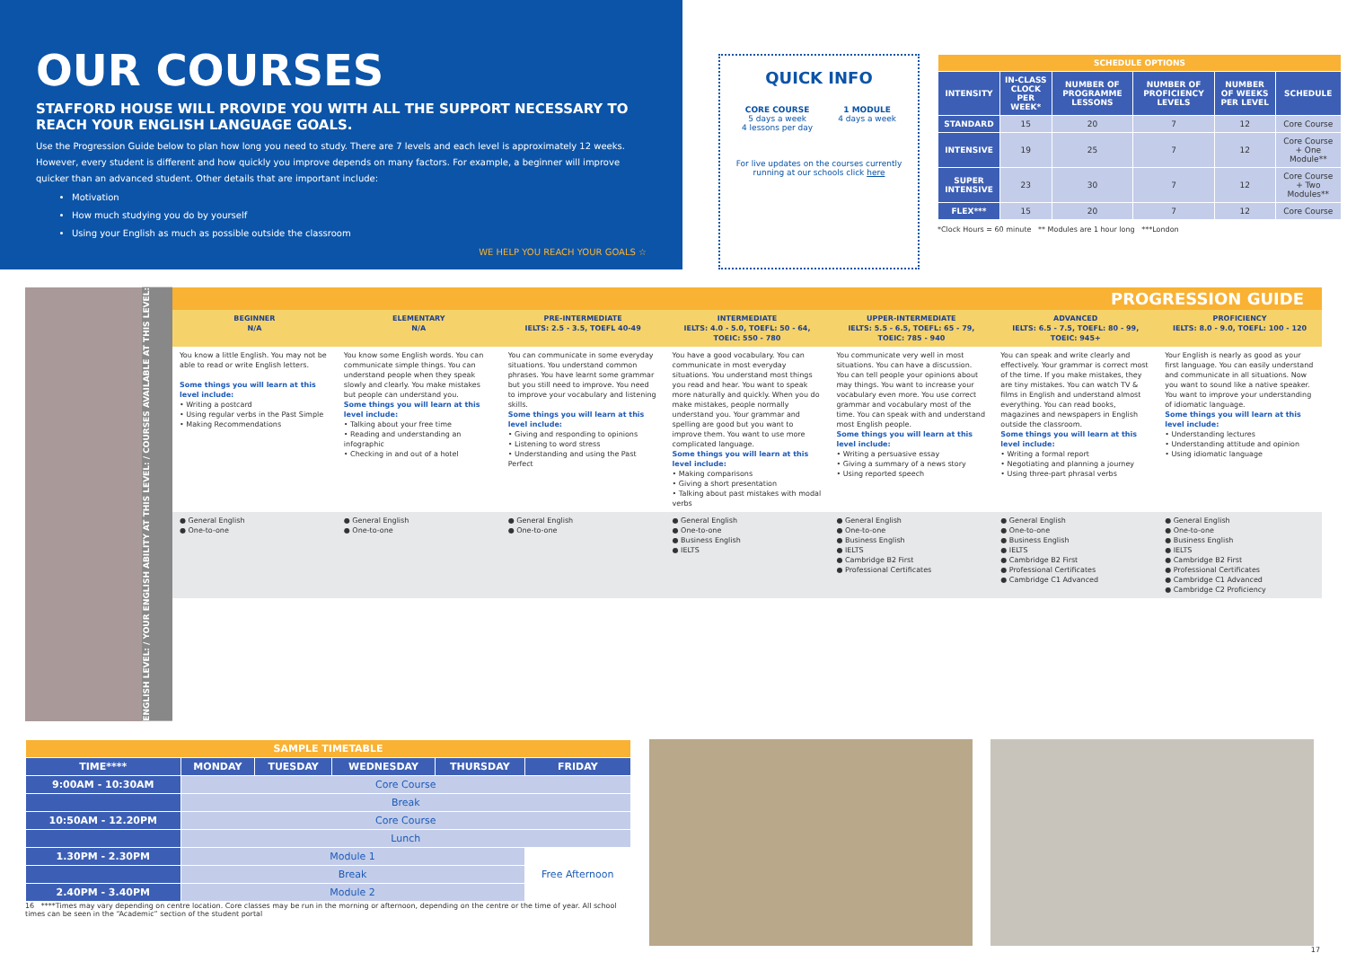OUR COURSES
STAFFORD HOUSE WILL PROVIDE YOU WITH ALL THE SUPPORT NECESSARY TO REACH YOUR ENGLISH LANGUAGE GOALS.
Use the Progression Guide below to plan how long you need to study. There are 7 levels and each level is approximately 12 weeks. However, every student is different and how quickly you improve depends on many factors. For example, a beginner will improve quicker than an advanced student. Other details that are important include:
Motivation
How much studying you do by yourself
Using your English as much as possible outside the classroom
WE HELP YOU REACH YOUR GOALS ☆
QUICK INFO
CORE COURSE
5 days a week
4 lessons per day
1 MODULE
4 days a week
For live updates on the courses currently running at our schools click here
| SCHEDULE OPTIONS | | | | | |
| --- | --- | --- | --- | --- | --- |
| INTENSITY | IN-CLASS CLOCK PER WEEK* | NUMBER OF PROGRAMME LESSONS | NUMBER OF PROFICIENCY LEVELS | NUMBER OF WEEKS PER LEVEL | SCHEDULE |
| STANDARD | 15 | 20 | 7 | 12 | Core Course |
| INTENSIVE | 19 | 25 | 7 | 12 | Core Course + One Module** |
| SUPER INTENSIVE | 23 | 30 | 7 | 12 | Core Course + Two Modules** |
| FLEX*** | 15 | 20 | 7 | 12 | Core Course |
*Clock Hours = 60 minute ** Modules are 1 hour long ***London
ENGLISH LEVEL: / YOUR ENGLISH ABILITY AT THIS LEVEL: / COURSES AVAILABLE AT THIS LEVEL:
PROGRESSION GUIDE
BEGINNER
N/A
ELEMENTARY
N/A
PRE-INTERMEDIATE
IELTS: 2.5 - 3.5, TOEFL 40-49
INTERMEDIATE
IELTS: 4.0 - 5.0, TOEFL: 50 - 64, TOEIC: 550 - 780
UPPER-INTERMEDIATE
IELTS: 5.5 - 6.5, TOEFL: 65 - 79, TOEIC: 785 - 940
ADVANCED
IELTS: 6.5 - 7.5, TOEFL: 80 - 99, TOEIC: 945+
PROFICIENCY
IELTS: 8.0 - 9.0, TOEFL: 100 - 120
You know a little English. You may not be able to read or write English letters.
Some things you will learn at this level include:
• Writing a postcard
• Using regular verbs in the Past Simple
• Making Recommendations
You know some English words. You can communicate simple things. You can understand people when they speak slowly and clearly. You make mistakes but people can understand you.
Some things you will learn at this level include:
• Talking about your free time
• Reading and understanding an infographic
• Checking in and out of a hotel
You can communicate in some everyday situations. You understand common phrases. You have learnt some grammar but you still need to improve. You need to improve your vocabulary and listening skills.
Some things you will learn at this level include:
• Giving and responding to opinions
• Listening to word stress
• Understanding and using the Past Perfect
You have a good vocabulary. You can communicate in most everyday situations. You understand most things you read and hear. You want to speak more naturally and quickly. When you do make mistakes, people normally understand you. Your grammar and spelling are good but you want to improve them. You want to use more complicated language.
Some things you will learn at this level include:
• Making comparisons
• Giving a short presentation
• Talking about past mistakes with modal verbs
You communicate very well in most situations. You can have a discussion. You can tell people your opinions about may things. You want to increase your vocabulary even more. You use correct grammar and vocabulary most of the time. You can speak with and understand most English people.
Some things you will learn at this level include:
• Writing a persuasive essay
• Giving a summary of a news story
• Using reported speech
You can speak and write clearly and effectively. Your grammar is correct most of the time. If you make mistakes, they are tiny mistakes. You can watch TV & films in English and understand almost everything. You can read books, magazines and newspapers in English outside the classroom.
Some things you will learn at this level include:
• Writing a formal report
• Negotiating and planning a journey
• Using three-part phrasal verbs
Your English is nearly as good as your first language. You can easily understand and communicate in all situations. Now you want to sound like a native speaker. You want to improve your understanding of idiomatic language.
Some things you will learn at this level include:
• Understanding lectures
• Understanding attitude and opinion
• Using idiomatic language
● General English
● One-to-one
● General English
● One-to-one
● General English
● One-to-one
● General English
● One-to-one
● Business English
● IELTS
● General English
● One-to-one
● Business English
● IELTS
● Cambridge B2 First
● Professional Certificates
● General English
● One-to-one
● Business English
● IELTS
● Cambridge B2 First
● Professional Certificates
● Cambridge C1 Advanced
● General English
● One-to-one
● Business English
● IELTS
● Cambridge B2 First
● Professional Certificates
● Cambridge C1 Advanced
● Cambridge C2 Proficiency
| SAMPLE TIMETABLE | | | | | |
| --- | --- | --- | --- | --- | --- |
| TIME**** | MONDAY | TUESDAY | WEDNESDAY | THURSDAY | FRIDAY |
| 9:00AM - 10:30AM | Core Course | | | | |
| | Break | | | | |
| 10:50AM - 12.20PM | Core Course | | | | |
| | Lunch | | | | |
| 1.30PM - 2.30PM | Module 1 | | | | Free Afternoon |
| | Break | | | | |
| 2.40PM - 3.40PM | Module 2 | | | | |
16 ****Times may vary depending on centre location. Core classes may be run in the morning or afternoon, depending on the centre or the time of year. All school times can be seen in the “Academic” section of the student portal
17